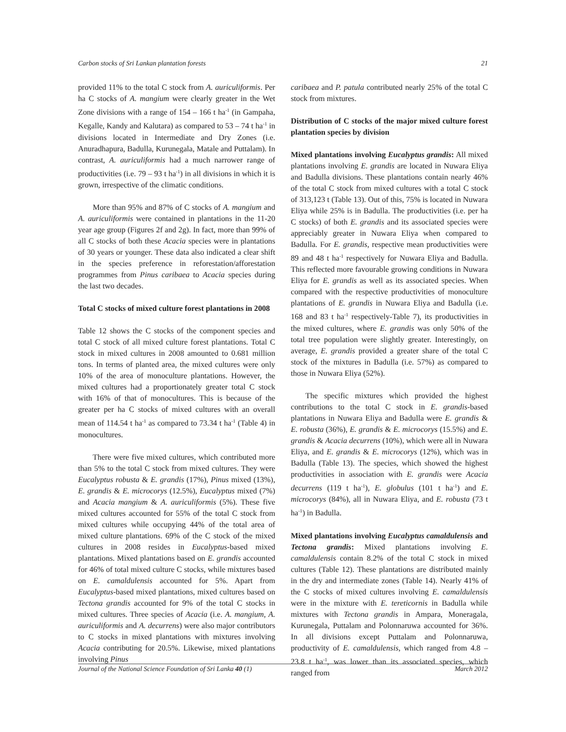Carbon stocks of Sri Lankan plantation forests 21
provided 11% to the total C stock from A. auriculiformis. Per ha C stocks of A. mangium were clearly greater in the Wet Zone divisions with a range of 154 – 166 t ha<sup>-1</sup> (in Gampaha, Kegalle, Kandy and Kalutara) as compared to 53 – 74 t ha<sup>-1</sup> in divisions located in Intermediate and Dry Zones (i.e. Anuradhapura, Badulla, Kurunegala, Matale and Puttalam). In contrast, A. auriculiformis had a much narrower range of productivities (i.e. 79 – 93 t ha<sup>-1</sup>) in all divisions in which it is grown, irrespective of the climatic conditions.
More than 95% and 87% of C stocks of A. mangium and A. auriculiformis were contained in plantations in the 11-20 year age group (Figures 2f and 2g). In fact, more than 99% of all C stocks of both these Acacia species were in plantations of 30 years or younger. These data also indicated a clear shift in the species preference in reforestation/afforestation programmes from Pinus caribaea to Acacia species during the last two decades.
Total C stocks of mixed culture forest plantations in 2008
Table 12 shows the C stocks of the component species and total C stock of all mixed culture forest plantations. Total C stock in mixed cultures in 2008 amounted to 0.681 million tons. In terms of planted area, the mixed cultures were only 10% of the area of monoculture plantations. However, the mixed cultures had a proportionately greater total C stock with 16% of that of monocultures. This is because of the greater per ha C stocks of mixed cultures with an overall mean of 114.54 t ha<sup>-1</sup> as compared to 73.34 t ha<sup>-1</sup> (Table 4) in monocultures.
There were five mixed cultures, which contributed more than 5% to the total C stock from mixed cultures. They were Eucalyptus robusta & E. grandis (17%), Pinus mixed (13%), E. grandis & E. microcorys (12.5%), Eucalyptus mixed (7%) and Acacia mangium & A. auriculiformis (5%). These five mixed cultures accounted for 55% of the total C stock from mixed cultures while occupying 44% of the total area of mixed culture plantations. 69% of the C stock of the mixed cultures in 2008 resides in Eucalyptus-based mixed plantations. Mixed plantations based on E. grandis accounted for 46% of total mixed culture C stocks, while mixtures based on E. camaldulensis accounted for 5%. Apart from Eucalyptus-based mixed plantations, mixed cultures based on Tectona grandis accounted for 9% of the total C stocks in mixed cultures. Three species of Acacia (i.e. A. mangium, A. auriculiformis and A. decurrens) were also major contributors to C stocks in mixed plantations with mixtures involving Acacia contributing for 20.5%. Likewise, mixed plantations involving Pinus
caribaea and P. patula contributed nearly 25% of the total C stock from mixtures.
Distribution of C stocks of the major mixed culture forest plantation species by division
Mixed plantations involving Eucalyptus grandis: All mixed plantations involving E. grandis are located in Nuwara Eliya and Badulla divisions. These plantations contain nearly 46% of the total C stock from mixed cultures with a total C stock of 313,123 t (Table 13). Out of this, 75% is located in Nuwara Eliya while 25% is in Badulla. The productivities (i.e. per ha C stocks) of both E. grandis and its associated species were appreciably greater in Nuwara Eliya when compared to Badulla. For E. grandis, respective mean productivities were 89 and 48 t ha<sup>-1</sup> respectively for Nuwara Eliya and Badulla. This reflected more favourable growing conditions in Nuwara Eliya for E. grandis as well as its associated species. When compared with the respective productivities of monoculture plantations of E. grandis in Nuwara Eliya and Badulla (i.e. 168 and 83 t ha<sup>-1</sup> respectively-Table 7), its productivities in the mixed cultures, where E. grandis was only 50% of the total tree population were slightly greater. Interestingly, on average, E. grandis provided a greater share of the total C stock of the mixtures in Badulla (i.e. 57%) as compared to those in Nuwara Eliya (52%).
The specific mixtures which provided the highest contributions to the total C stock in E. grandis-based plantations in Nuwara Eliya and Badulla were E. grandis & E. robusta (36%), E. grandis & E. microcorys (15.5%) and E. grandis & Acacia decurrens (10%), which were all in Nuwara Eliya, and E. grandis & E. microcorys (12%), which was in Badulla (Table 13). The species, which showed the highest productivities in association with E. grandis were Acacia decurrens (119 t ha<sup>-1</sup>), E. globulus (101 t ha<sup>-1</sup>) and E. microcorys (84%), all in Nuwara Eliya, and E. robusta (73 t ha<sup>-1</sup>) in Badulla.
Mixed plantations involving Eucalyptus camaldulensis and Tectona grandis: Mixed plantations involving E. camaldulensis contain 8.2% of the total C stock in mixed cultures (Table 12). These plantations are distributed mainly in the dry and intermediate zones (Table 14). Nearly 41% of the C stocks of mixed cultures involving E. camaldulensis were in the mixture with E. tereticornis in Badulla while mixtures with Tectona grandis in Ampara, Moneragala, Kurunegala, Puttalam and Polonnaruwa accounted for 36%. In all divisions except Puttalam and Polonnaruwa, productivity of E. camaldulensis, which ranged from 4.8 – 23.8 t ha<sup>-1</sup>, was lower than its associated species, which ranged from
Journal of the National Science Foundation of Sri Lanka 40 (1) March 2012